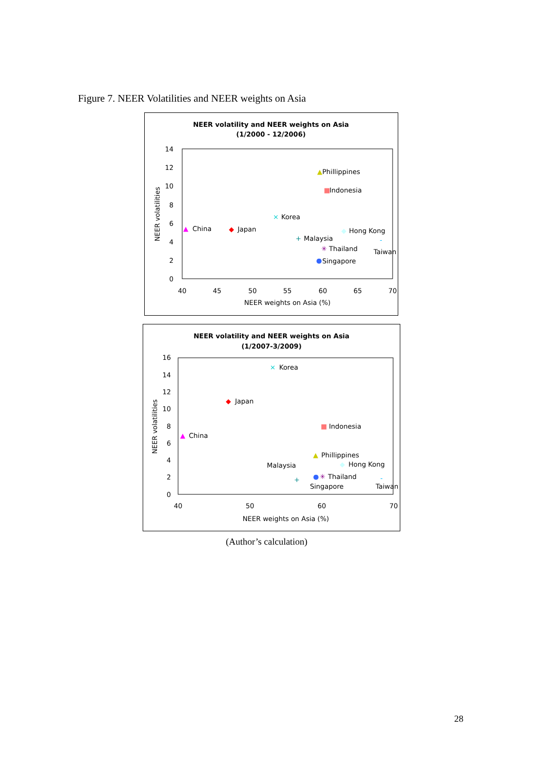Figure 7. NEER Volatilities and NEER weights on Asia
NEER volatility and NEER weights on Asia
(1/2000 - 12/2006)
14
12
10
8
6
4
2
0
40
45
50
55
60
65
70
NEER weights on Asia (%)
NEER volatilities
▲
Phillippines
■
Indonesia
×
Korea
▲
China
◆
Japan
◆
Hong Kong
+
Malaysia
✳
Thailand
-
Taiwan
●
Singapore
NEER volatility and NEER weights on Asia
(1/2007-3/2009)
16
14
12
10
8
6
4
2
0
40
50
60
70
NEER weights on Asia (%)
NEER volatilities
×
Korea
◆
Japan
■
Indonesia
▲
China
▲
Phillippines
Malaysia
◆
Hong Kong
+
●
✳
Thailand
-
Singapore
Taiwan
(Author’s calculation)
28